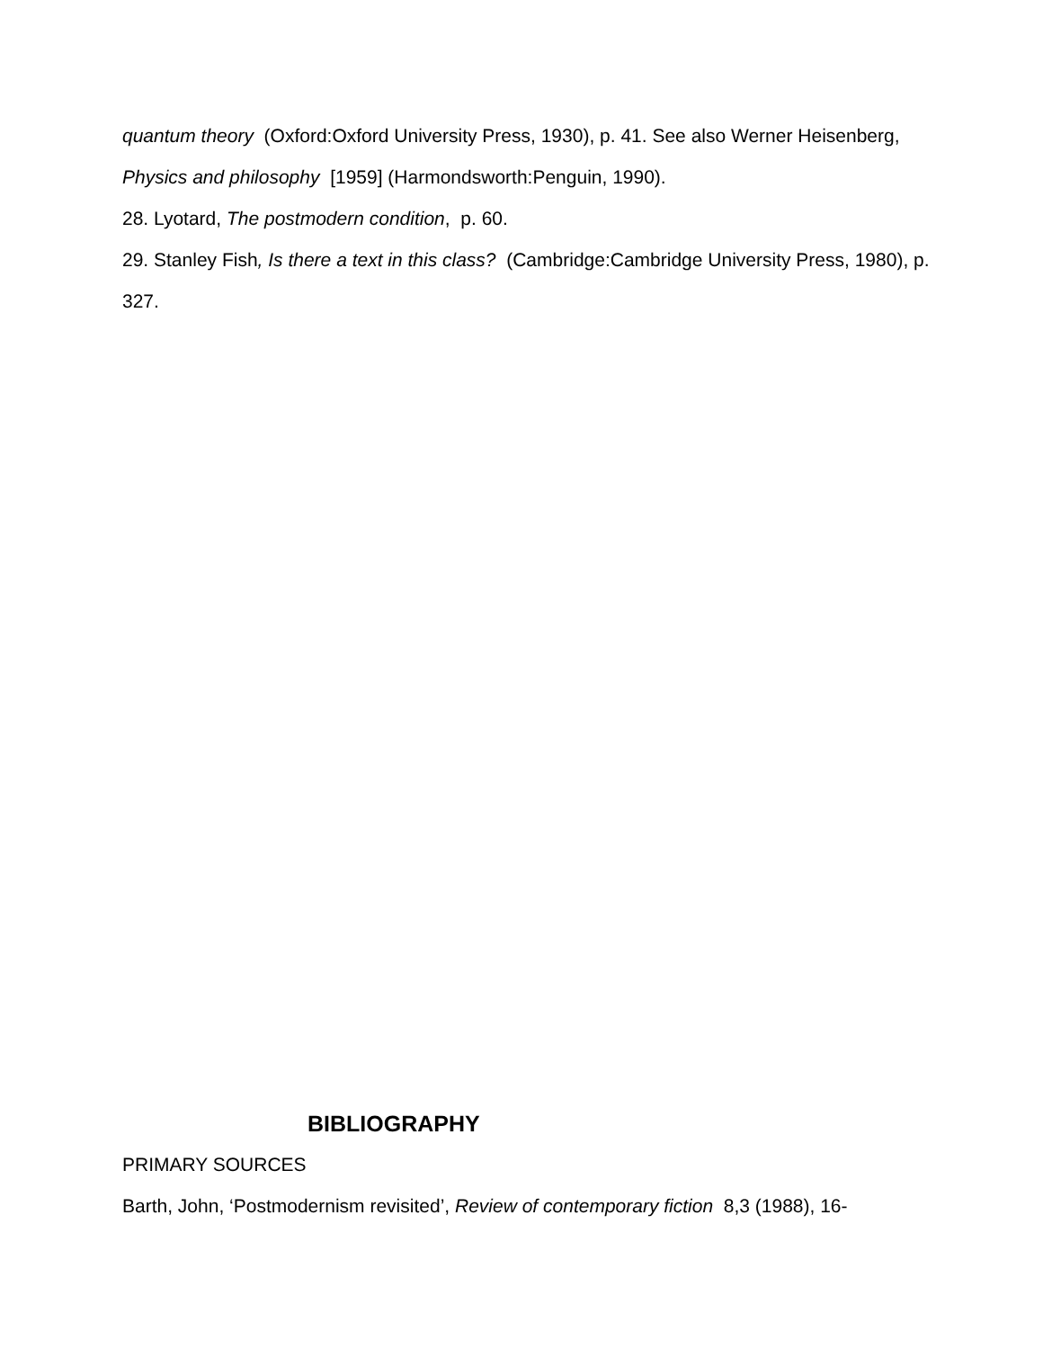quantum theory (Oxford:Oxford University Press, 1930), p. 41. See also Werner Heisenberg, Physics and philosophy [1959] (Harmondsworth:Penguin, 1990).
28. Lyotard, The postmodern condition, p. 60.
29. Stanley Fish, Is there a text in this class? (Cambridge:Cambridge University Press, 1980), p. 327.
BIBLIOGRAPHY
PRIMARY SOURCES
Barth, John, ‘Postmodernism revisited’, Review of contemporary fiction 8,3 (1988), 16-